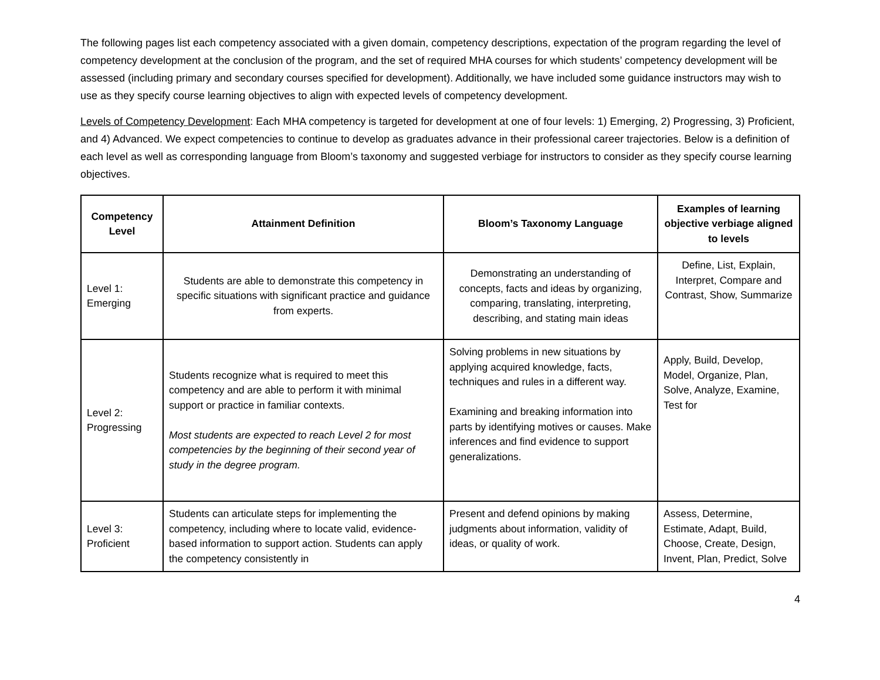The following pages list each competency associated with a given domain, competency descriptions, expectation of the program regarding the level of competency development at the conclusion of the program, and the set of required MHA courses for which students’ competency development will be assessed (including primary and secondary courses specified for development). Additionally, we have included some guidance instructors may wish to use as they specify course learning objectives to align with expected levels of competency development.
Levels of Competency Development: Each MHA competency is targeted for development at one of four levels: 1) Emerging, 2) Progressing, 3) Proficient, and 4) Advanced. We expect competencies to continue to develop as graduates advance in their professional career trajectories. Below is a definition of each level as well as corresponding language from Bloom’s taxonomy and suggested verbiage for instructors to consider as they specify course learning objectives.
| Competency Level | Attainment Definition | Bloom’s Taxonomy Language | Examples of learning objective verbiage aligned to levels |
| --- | --- | --- | --- |
| Level 1: Emerging | Students are able to demonstrate this competency in specific situations with significant practice and guidance from experts. | Demonstrating an understanding of concepts, facts and ideas by organizing, comparing, translating, interpreting, describing, and stating main ideas | Define, List, Explain, Interpret, Compare and Contrast, Show, Summarize |
| Level 2: Progressing | Students recognize what is required to meet this competency and are able to perform it with minimal support or practice in familiar contexts. Most students are expected to reach Level 2 for most competencies by the beginning of their second year of study in the degree program. | Solving problems in new situations by applying acquired knowledge, facts, techniques and rules in a different way. Examining and breaking information into parts by identifying motives or causes. Make inferences and find evidence to support generalizations. | Apply, Build, Develop, Model, Organize, Plan, Solve, Analyze, Examine, Test for |
| Level 3: Proficient | Students can articulate steps for implementing the competency, including where to locate valid, evidence-based information to support action. Students can apply the competency consistently in | Present and defend opinions by making judgments about information, validity of ideas, or quality of work. | Assess, Determine, Estimate, Adapt, Build, Choose, Create, Design, Invent, Plan, Predict, Solve |
4